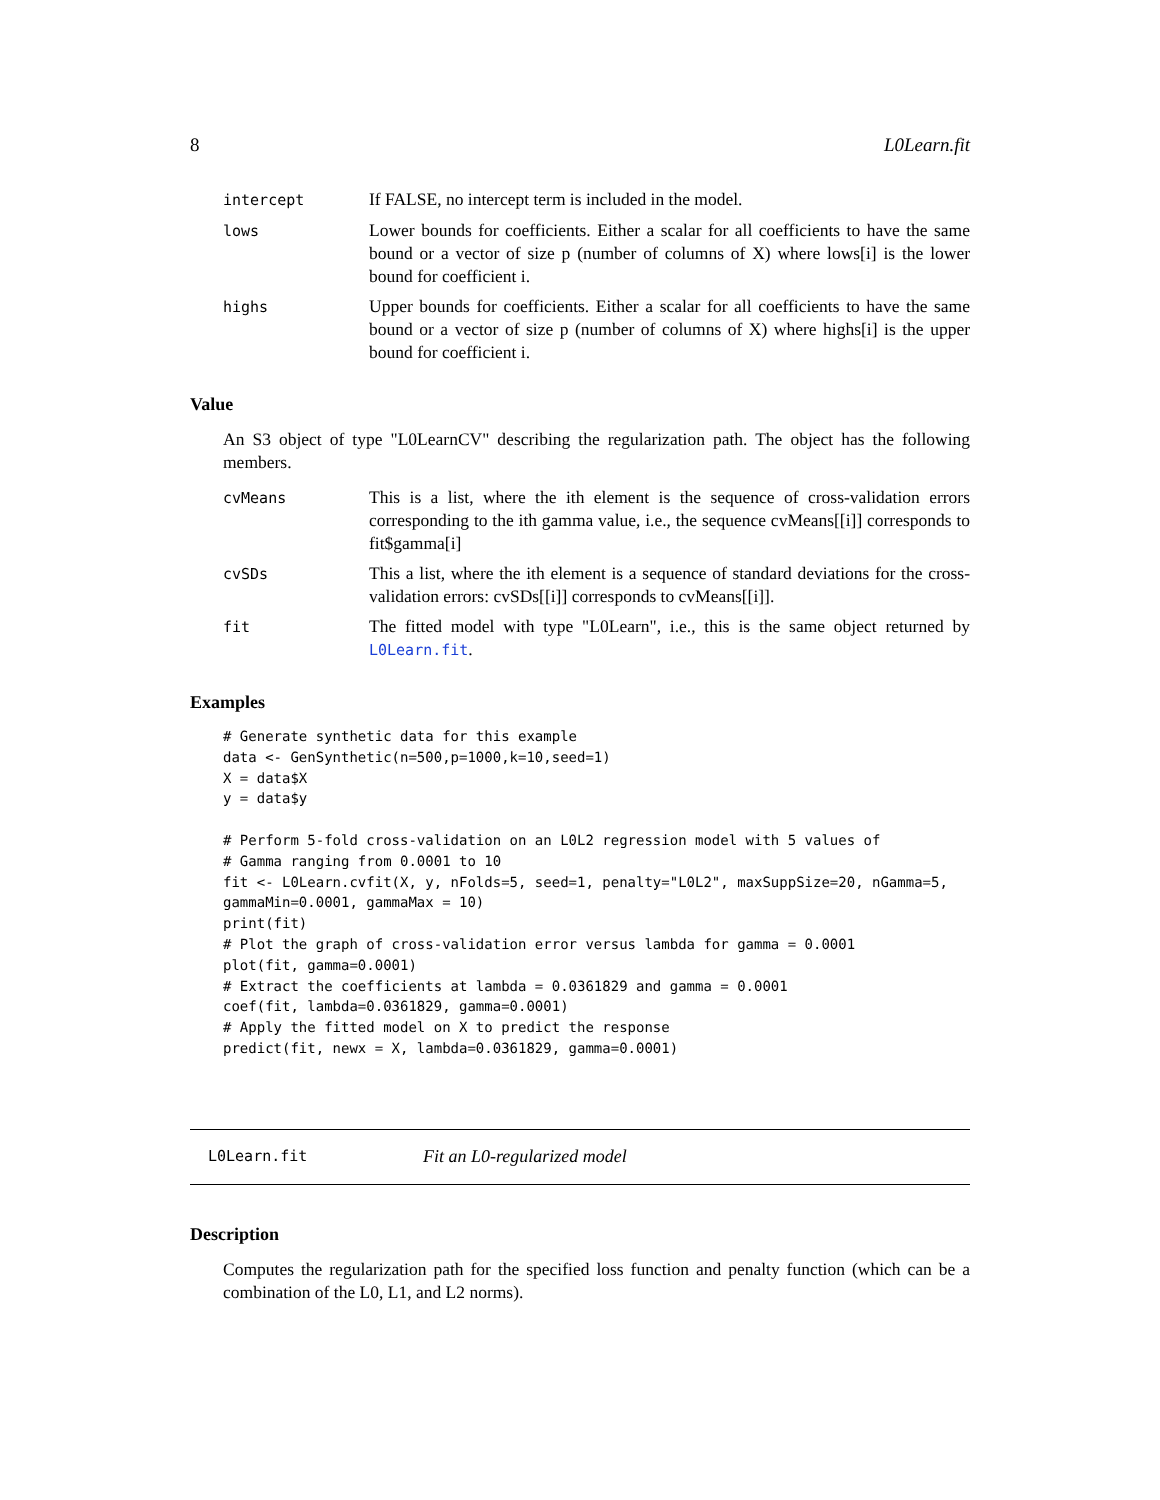8 L0Learn.fit
| intercept | If FALSE, no intercept term is included in the model. |
| lows | Lower bounds for coefficients. Either a scalar for all coefficients to have the same bound or a vector of size p (number of columns of X) where lows[i] is the lower bound for coefficient i. |
| highs | Upper bounds for coefficients. Either a scalar for all coefficients to have the same bound or a vector of size p (number of columns of X) where highs[i] is the upper bound for coefficient i. |
Value
An S3 object of type "L0LearnCV" describing the regularization path. The object has the following members.
| cvMeans | This is a list, where the ith element is the sequence of cross-validation errors corresponding to the ith gamma value, i.e., the sequence cvMeans[[i]] corresponds to fit$gamma[i] |
| cvSDs | This a list, where the ith element is a sequence of standard deviations for the cross-validation errors: cvSDs[[i]] corresponds to cvMeans[[i]]. |
| fit | The fitted model with type "L0Learn", i.e., this is the same object returned by L0Learn.fit . |
Examples
# Generate synthetic data for this example
data <- GenSynthetic(n=500,p=1000,k=10,seed=1)
X = data$X
y = data$y

# Perform 5-fold cross-validation on an L0L2 regression model with 5 values of
# Gamma ranging from 0.0001 to 10
fit <- L0Learn.cvfit(X, y, nFolds=5, seed=1, penalty="L0L2", maxSuppSize=20, nGamma=5,
gammaMin=0.0001, gammaMax = 10)
print(fit)
# Plot the graph of cross-validation error versus lambda for gamma = 0.0001
plot(fit, gamma=0.0001)
# Extract the coefficients at lambda = 0.0361829 and gamma = 0.0001
coef(fit, lambda=0.0361829, gamma=0.0001)
# Apply the fitted model on X to predict the response
predict(fit, newx = X, lambda=0.0361829, gamma=0.0001)
L0Learn.fit Fit an L0-regularized model
Description
Computes the regularization path for the specified loss function and penalty function (which can be a combination of the L0, L1, and L2 norms).